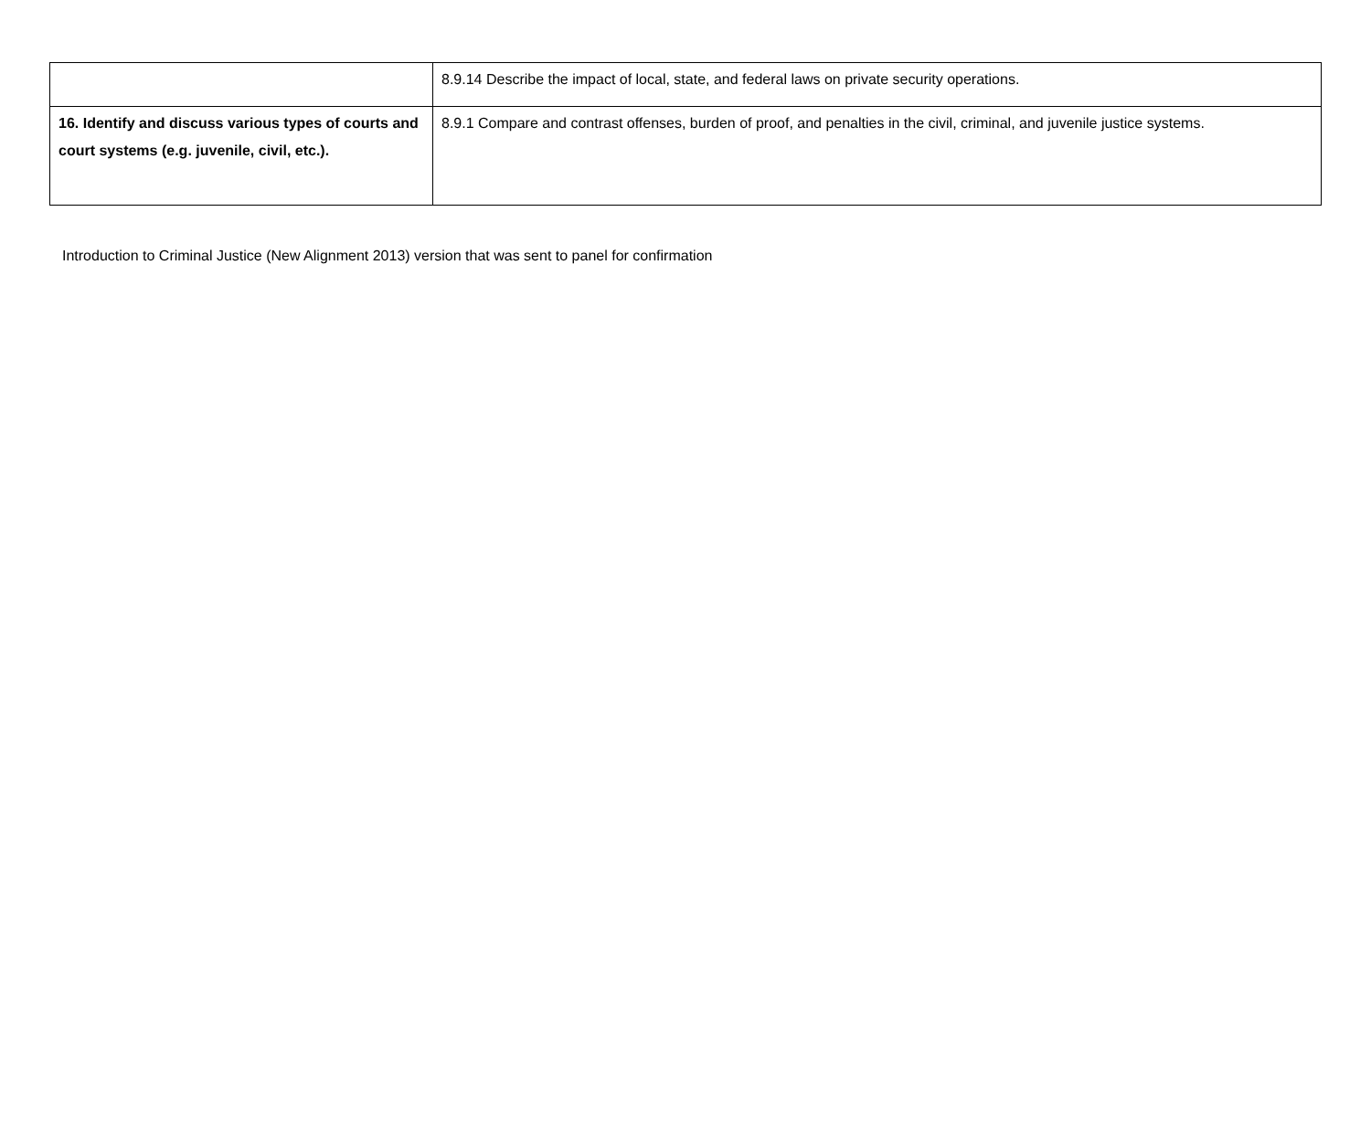| | 8.9.14 Describe the impact of local, state, and federal laws on private security operations. |
| 16. Identify and discuss various types of courts and court systems (e.g. juvenile, civil, etc.). | 8.9.1 Compare and contrast offenses, burden of proof, and penalties in the civil, criminal, and juvenile justice systems. |
Introduction to Criminal Justice (New Alignment 2013) version that was sent to panel for confirmation